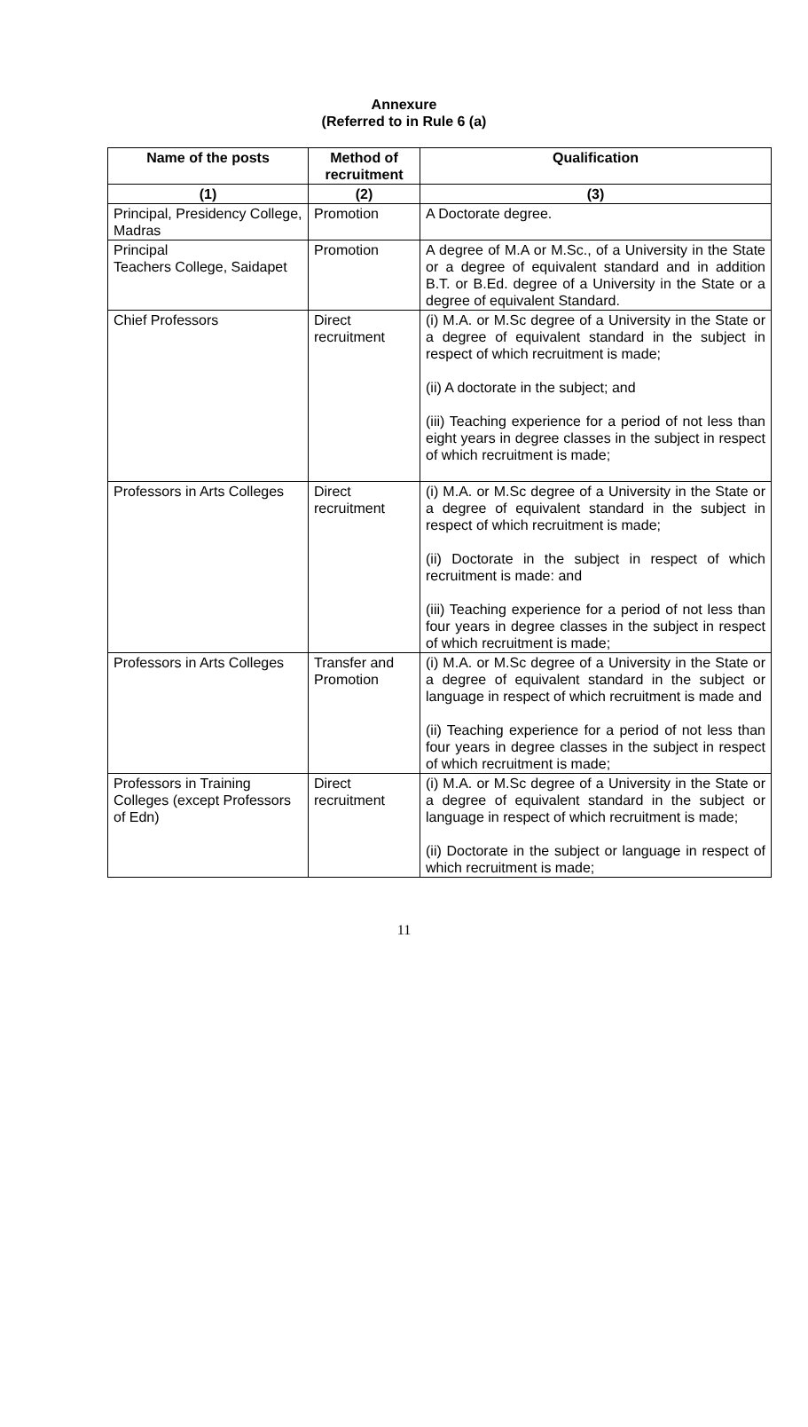Annexure
(Referred to in Rule 6 (a)
| Name of the posts | Method of recruitment | Qualification |
| --- | --- | --- |
| (1) | (2) | (3) |
| Principal, Presidency College, Madras | Promotion | A Doctorate degree. |
| Principal Teachers College, Saidapet | Promotion | A degree of M.A or M.Sc., of a University in the State or a degree of equivalent standard and in addition B.T. or B.Ed. degree of a University in the State or a degree of equivalent Standard. |
| Chief Professors | Direct recruitment | (i) M.A. or M.Sc degree of a University in the State or a degree of equivalent standard in the subject in respect of which recruitment is made; (ii) A doctorate in the subject; and (iii) Teaching experience for a period of not less than eight years in degree classes in the subject in respect of which recruitment is made; |
| Professors in Arts Colleges | Direct recruitment | (i) M.A. or M.Sc degree of a University in the State or a degree of equivalent standard in the subject in respect of which recruitment is made; (ii) Doctorate in the subject in respect of which recruitment is made: and (iii) Teaching experience for a period of not less than four years in degree classes in the subject in respect of which recruitment is made; |
| Professors in Arts Colleges | Transfer and Promotion | (i) M.A. or M.Sc degree of a University in the State or a degree of equivalent standard in the subject or language in respect of which recruitment is made and (ii) Teaching experience for a period of not less than four years in degree classes in the subject in respect of which recruitment is made; |
| Professors in Training Colleges (except Professors of Edn) | Direct recruitment | (i) M.A. or M.Sc degree of a University in the State or a degree of equivalent standard in the subject or language in respect of which recruitment is made; (ii) Doctorate in the subject or language in respect of which recruitment is made; |
11